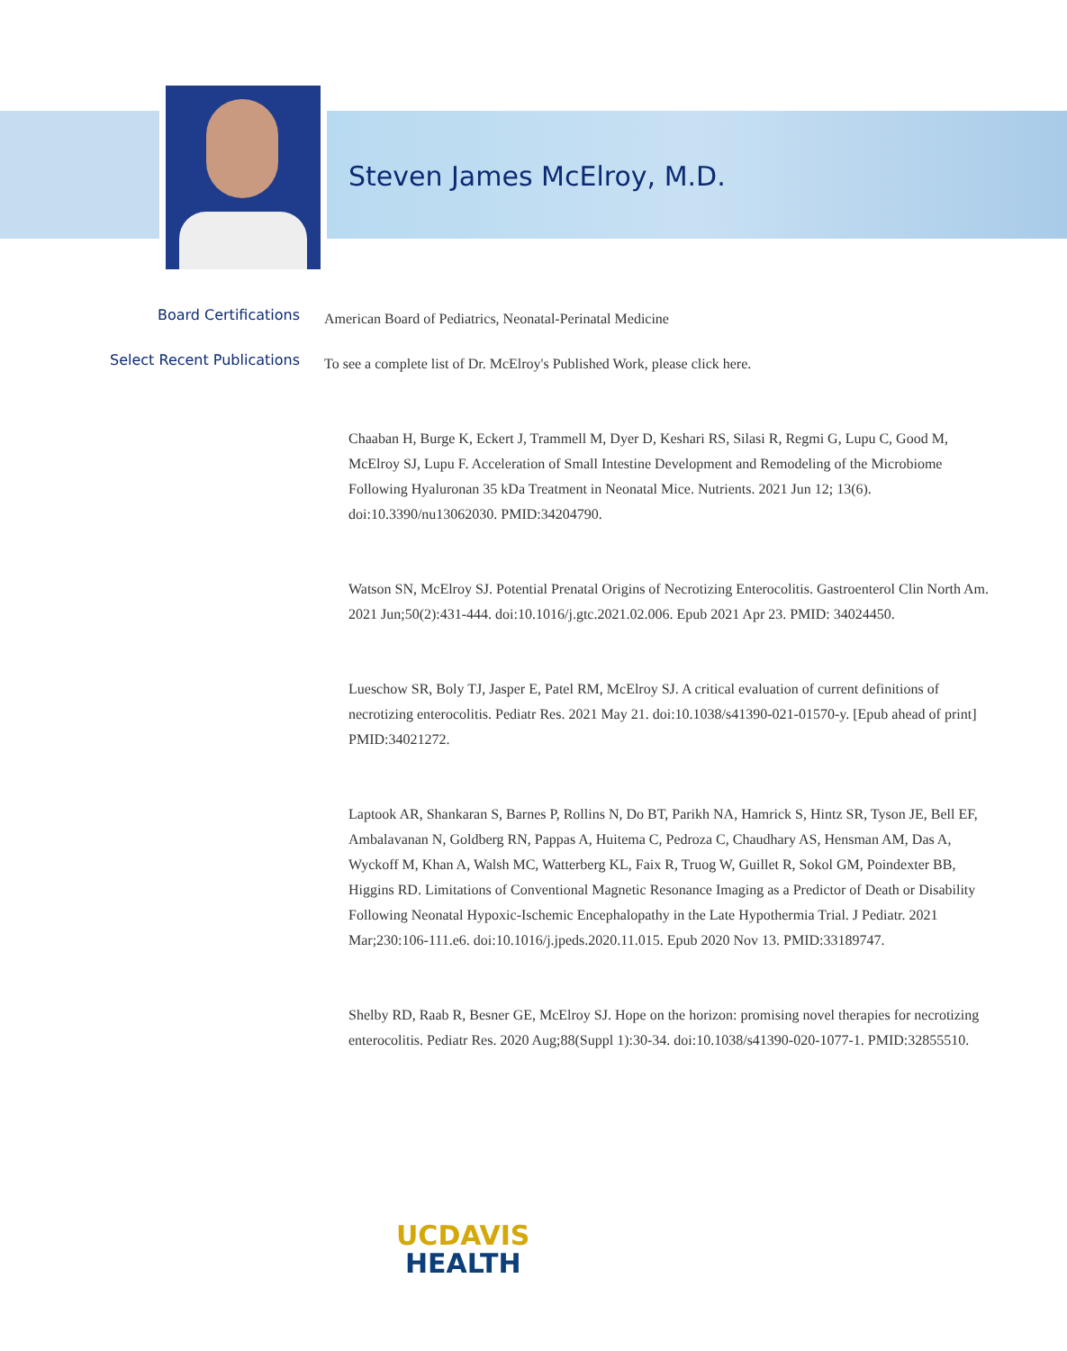Steven James McElroy, M.D.
Board Certifications
American Board of Pediatrics, Neonatal-Perinatal Medicine
Select Recent Publications
To see a complete list of Dr. McElroy's Published Work, please click here.
Chaaban H, Burge K, Eckert J, Trammell M, Dyer D, Keshari RS, Silasi R, Regmi G, Lupu C, Good M, McElroy SJ, Lupu F. Acceleration of Small Intestine Development and Remodeling of the Microbiome Following Hyaluronan 35 kDa Treatment in Neonatal Mice. Nutrients. 2021 Jun 12; 13(6). doi:10.3390/nu13062030. PMID:34204790.
Watson SN, McElroy SJ. Potential Prenatal Origins of Necrotizing Enterocolitis. Gastroenterol Clin North Am. 2021 Jun;50(2):431-444. doi:10.1016/j.gtc.2021.02.006. Epub 2021 Apr 23. PMID: 34024450.
Lueschow SR, Boly TJ, Jasper E, Patel RM, McElroy SJ. A critical evaluation of current definitions of necrotizing enterocolitis. Pediatr Res. 2021 May 21. doi:10.1038/s41390-021-01570-y. [Epub ahead of print] PMID:34021272.
Laptook AR, Shankaran S, Barnes P, Rollins N, Do BT, Parikh NA, Hamrick S, Hintz SR, Tyson JE, Bell EF, Ambalavanan N, Goldberg RN, Pappas A, Huitema C, Pedroza C, Chaudhary AS, Hensman AM, Das A, Wyckoff M, Khan A, Walsh MC, Watterberg KL, Faix R, Truog W, Guillet R, Sokol GM, Poindexter BB, Higgins RD. Limitations of Conventional Magnetic Resonance Imaging as a Predictor of Death or Disability Following Neonatal Hypoxic-Ischemic Encephalopathy in the Late Hypothermia Trial. J Pediatr. 2021 Mar;230:106-111.e6. doi:10.1016/j.jpeds.2020.11.015. Epub 2020 Nov 13. PMID:33189747.
Shelby RD, Raab R, Besner GE, McElroy SJ. Hope on the horizon: promising novel therapies for necrotizing enterocolitis. Pediatr Res. 2020 Aug;88(Suppl 1):30-34. doi:10.1038/s41390-020-1077-1. PMID:32855510.
UCDAVIS
HEALTH